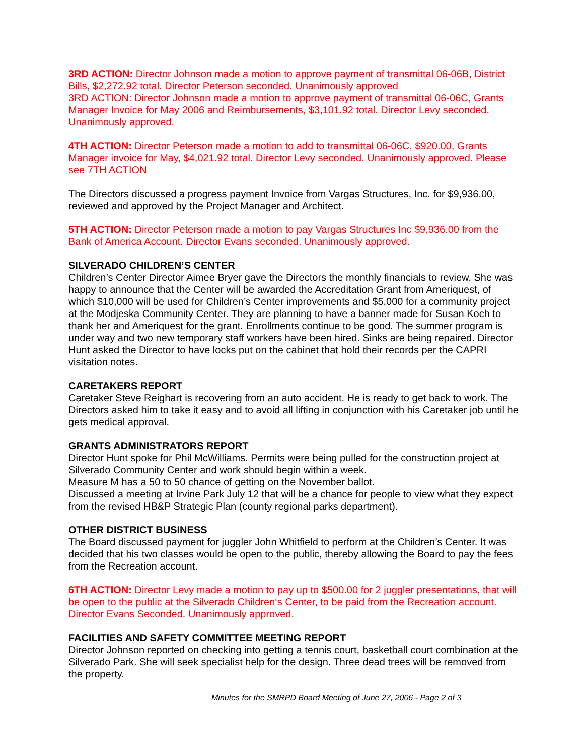3RD ACTION: Director Johnson made a motion to approve payment of transmittal 06-06B, District Bills, $2,272.92 total. Director Peterson seconded. Unanimously approved
3RD ACTION: Director Johnson made a motion to approve payment of transmittal 06-06C, Grants Manager Invoice for May 2006 and Reimbursements, $3,101.92 total. Director Levy seconded. Unanimously approved.
4TH ACTION: Director Peterson made a motion to add to transmittal 06-06C, $920.00, Grants Manager invoice for May, $4,021.92 total. Director Levy seconded. Unanimously approved. Please see 7TH ACTION
The Directors discussed a progress payment Invoice from Vargas Structures, Inc. for $9,936.00, reviewed and approved by the Project Manager and Architect.
5TH ACTION: Director Peterson made a motion to pay Vargas Structures Inc $9,936.00 from the Bank of America Account. Director Evans seconded. Unanimously approved.
SILVERADO CHILDREN’S CENTER
Children’s Center Director Aimee Bryer gave the Directors the monthly financials to review. She was happy to announce that the Center will be awarded the Accreditation Grant from Ameriquest, of which $10,000 will be used for Children’s Center improvements and $5,000 for a community project at the Modjeska Community Center. They are planning to have a banner made for Susan Koch to thank her and Ameriquest for the grant. Enrollments continue to be good. The summer program is under way and two new temporary staff workers have been hired. Sinks are being repaired. Director Hunt asked the Director to have locks put on the cabinet that hold their records per the CAPRI visitation notes.
CARETAKERS REPORT
Caretaker Steve Reighart is recovering from an auto accident. He is ready to get back to work. The Directors asked him to take it easy and to avoid all lifting in conjunction with his Caretaker job until he gets medical approval.
GRANTS ADMINISTRATORS REPORT
Director Hunt spoke for Phil McWilliams. Permits were being pulled for the construction project at Silverado Community Center and work should begin within a week.
Measure M has a 50 to 50 chance of getting on the November ballot.
Discussed a meeting at Irvine Park July 12 that will be a chance for people to view what they expect from the revised HB&P Strategic Plan (county regional parks department).
OTHER DISTRICT BUSINESS
The Board discussed payment for juggler John Whitfield to perform at the Children’s Center. It was decided that his two classes would be open to the public, thereby allowing the Board to pay the fees from the Recreation account.
6TH ACTION: Director Levy made a motion to pay up to $500.00 for 2 juggler presentations, that will be open to the public at the Silverado Children‘s Center, to be paid from the Recreation account. Director Evans Seconded. Unanimously approved.
FACILITIES AND SAFETY COMMITTEE MEETING REPORT
Director Johnson reported on checking into getting a tennis court, basketball court combination at the Silverado Park. She will seek specialist help for the design. Three dead trees will be removed from the property.
Minutes for the SMRPD Board Meeting of June 27, 2006 - Page 2 of 3